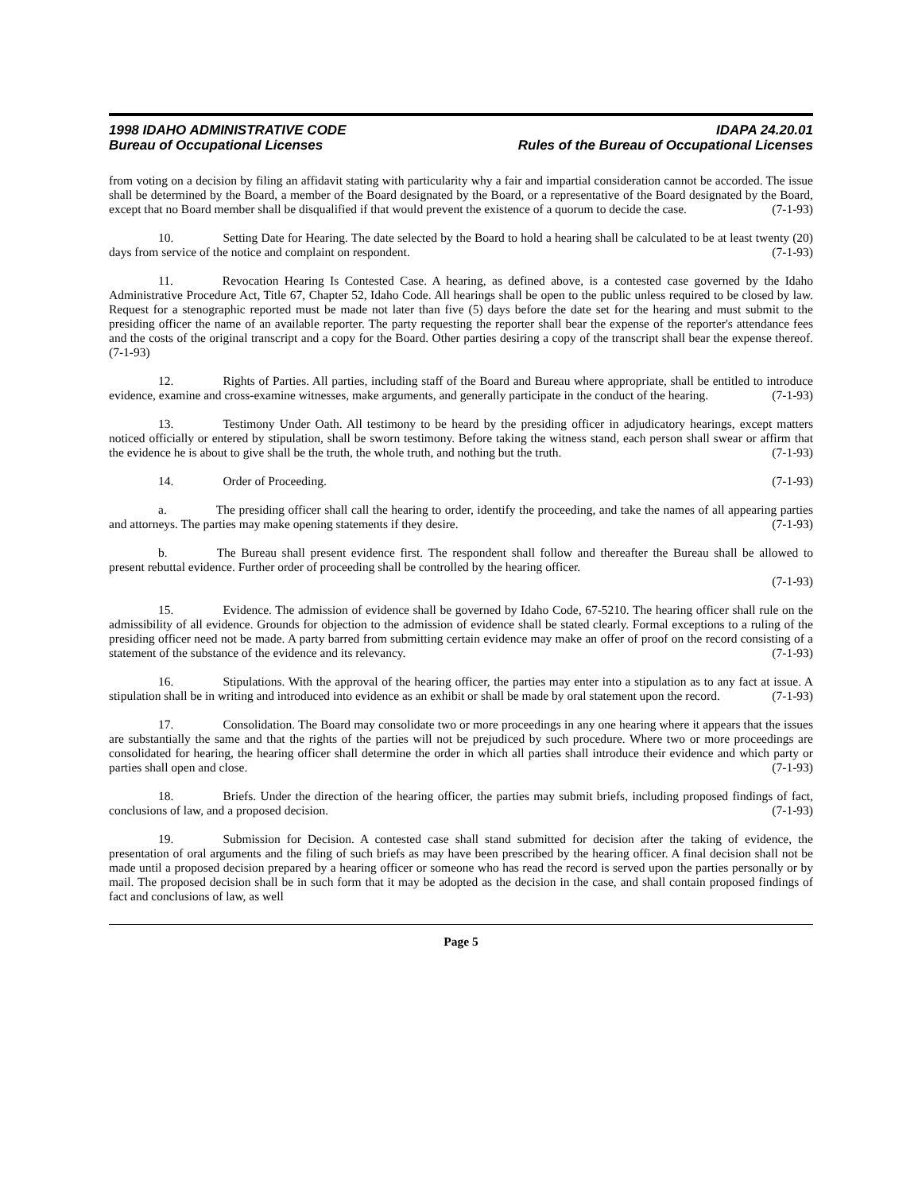1998 IDAHO ADMINISTRATIVE CODE
Bureau of Occupational Licenses
IDAPA 24.20.01
Rules of the Bureau of Occupational Licenses
from voting on a decision by filing an affidavit stating with particularity why a fair and impartial consideration cannot be accorded. The issue shall be determined by the Board, a member of the Board designated by the Board, or a representative of the Board designated by the Board, except that no Board member shall be disqualified if that would prevent the existence of a quorum to decide the case. (7-1-93)
10. Setting Date for Hearing. The date selected by the Board to hold a hearing shall be calculated to be at least twenty (20) days from service of the notice and complaint on respondent. (7-1-93)
11. Revocation Hearing Is Contested Case. A hearing, as defined above, is a contested case governed by the Idaho Administrative Procedure Act, Title 67, Chapter 52, Idaho Code. All hearings shall be open to the public unless required to be closed by law. Request for a stenographic reported must be made not later than five (5) days before the date set for the hearing and must submit to the presiding officer the name of an available reporter. The party requesting the reporter shall bear the expense of the reporter's attendance fees and the costs of the original transcript and a copy for the Board. Other parties desiring a copy of the transcript shall bear the expense thereof. (7-1-93)
12. Rights of Parties. All parties, including staff of the Board and Bureau where appropriate, shall be entitled to introduce evidence, examine and cross-examine witnesses, make arguments, and generally participate in the conduct of the hearing. (7-1-93)
13. Testimony Under Oath. All testimony to be heard by the presiding officer in adjudicatory hearings, except matters noticed officially or entered by stipulation, shall be sworn testimony. Before taking the witness stand, each person shall swear or affirm that the evidence he is about to give shall be the truth, the whole truth, and nothing but the truth. (7-1-93)
14. Order of Proceeding. (7-1-93)
a. The presiding officer shall call the hearing to order, identify the proceeding, and take the names of all appearing parties and attorneys. The parties may make opening statements if they desire. (7-1-93)
b. The Bureau shall present evidence first. The respondent shall follow and thereafter the Bureau shall be allowed to present rebuttal evidence. Further order of proceeding shall be controlled by the hearing officer.
(7-1-93)
15. Evidence. The admission of evidence shall be governed by Idaho Code, 67-5210. The hearing officer shall rule on the admissibility of all evidence. Grounds for objection to the admission of evidence shall be stated clearly. Formal exceptions to a ruling of the presiding officer need not be made. A party barred from submitting certain evidence may make an offer of proof on the record consisting of a statement of the substance of the evidence and its relevancy. (7-1-93)
16. Stipulations. With the approval of the hearing officer, the parties may enter into a stipulation as to any fact at issue. A stipulation shall be in writing and introduced into evidence as an exhibit or shall be made by oral statement upon the record. (7-1-93)
17. Consolidation. The Board may consolidate two or more proceedings in any one hearing where it appears that the issues are substantially the same and that the rights of the parties will not be prejudiced by such procedure. Where two or more proceedings are consolidated for hearing, the hearing officer shall determine the order in which all parties shall introduce their evidence and which party or parties shall open and close. (7-1-93)
18. Briefs. Under the direction of the hearing officer, the parties may submit briefs, including proposed findings of fact, conclusions of law, and a proposed decision. (7-1-93)
19. Submission for Decision. A contested case shall stand submitted for decision after the taking of evidence, the presentation of oral arguments and the filing of such briefs as may have been prescribed by the hearing officer. A final decision shall not be made until a proposed decision prepared by a hearing officer or someone who has read the record is served upon the parties personally or by mail. The proposed decision shall be in such form that it may be adopted as the decision in the case, and shall contain proposed findings of fact and conclusions of law, as well
Page 5